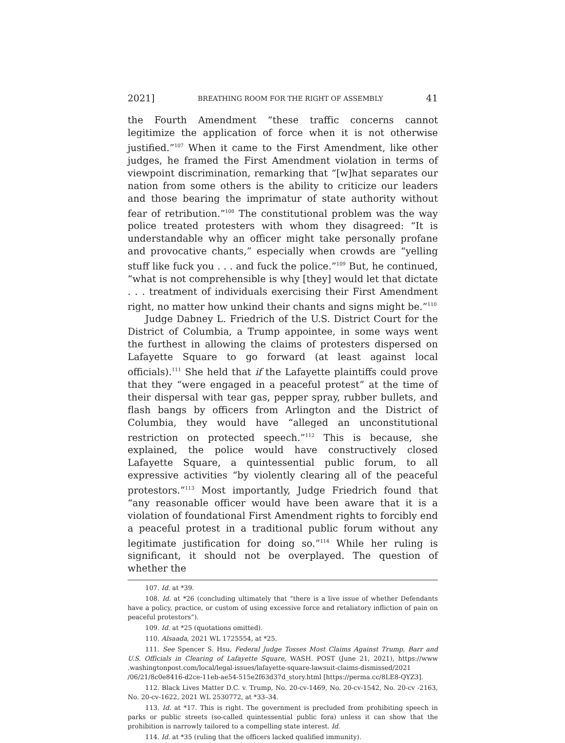2021] BREATHING ROOM FOR THE RIGHT OF ASSEMBLY 41
the Fourth Amendment “these traffic concerns cannot legitimize the application of force when it is not otherwise justified.”<sup>107</sup> When it came to the First Amendment, like other judges, he framed the First Amendment violation in terms of viewpoint discrimination, remarking that “[w]hat separates our nation from some others is the ability to criticize our leaders and those bearing the imprimatur of state authority without fear of retribution.”<sup>108</sup> The constitutional problem was the way police treated protesters with whom they disagreed: “It is understandable why an officer might take personally profane and provocative chants,” especially when crowds are “yelling stuff like fuck you . . . and fuck the police.”<sup>109</sup> But, he continued, “what is not comprehensible is why [they] would let that dictate . . . treatment of individuals exercising their First Amendment right, no matter how unkind their chants and signs might be.”<sup>110</sup>
Judge Dabney L. Friedrich of the U.S. District Court for the District of Columbia, a Trump appointee, in some ways went the furthest in allowing the claims of protesters dispersed on Lafayette Square to go forward (at least against local officials).<sup>111</sup> She held that if the Lafayette plaintiffs could prove that they “were engaged in a peaceful protest” at the time of their dispersal with tear gas, pepper spray, rubber bullets, and flash bangs by officers from Arlington and the District of Columbia, they would have “alleged an unconstitutional restriction on protected speech.”<sup>112</sup> This is because, she explained, the police would have constructively closed Lafayette Square, a quintessential public forum, to all expressive activities “by violently clearing all of the peaceful protestors.”<sup>113</sup> Most importantly, Judge Friedrich found that “any reasonable officer would have been aware that it is a violation of foundational First Amendment rights to forcibly end a peaceful protest in a traditional public forum without any legitimate justification for doing so.”<sup>114</sup> While her ruling is significant, it should not be overplayed. The question of whether the
107. Id. at *39.
108. Id. at *26 (concluding ultimately that “there is a live issue of whether Defendants have a policy, practice, or custom of using excessive force and retaliatory infliction of pain on peaceful protestors”).
109. Id. at *25 (quotations omitted).
110. Alsaada, 2021 WL 1725554, at *25.
111. See Spencer S. Hsu, Federal Judge Tosses Most Claims Against Trump, Barr and U.S. Officials in Clearing of Lafayette Square, WASH. POST (June 21, 2021), https://www .washingtonpost.com/local/legal-issues/lafayette-square-lawsuit-claims-dismissed/2021 /06/21/8c0e8416-d2ce-11eb-ae54-515e2f63d37d_story.html [https://perma.cc/8LE8-QYZ3].
112. Black Lives Matter D.C. v. Trump, No. 20-cv-1469, No. 20-cv-1542, No. 20-cv -2163, No. 20-cv-1622, 2021 WL 2530772, at *33–34.
113. Id. at *17. This is right. The government is precluded from prohibiting speech in parks or public streets (so-called quintessential public fora) unless it can show that the prohibition is narrowly tailored to a compelling state interest. Id.
114. Id. at *35 (ruling that the officers lacked qualified immunity).